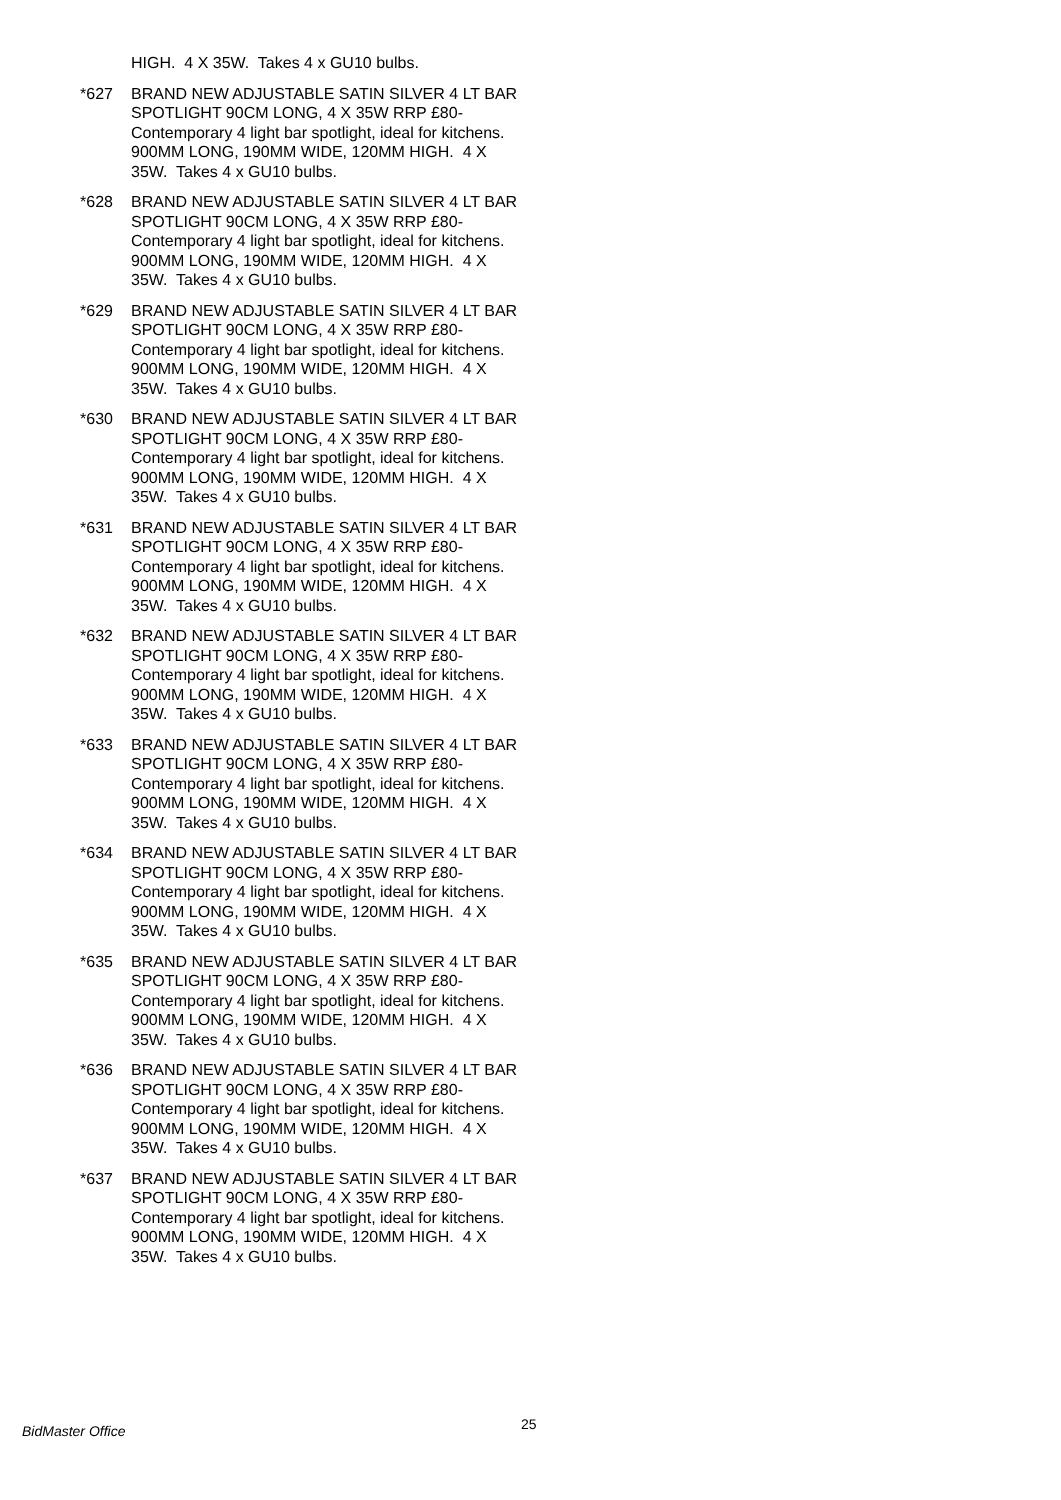HIGH. 4 X 35W. Takes 4 x GU10 bulbs.
*627 BRAND NEW ADJUSTABLE SATIN SILVER 4 LT BAR SPOTLIGHT 90CM LONG, 4 X 35W RRP £80- Contemporary 4 light bar spotlight, ideal for kitchens. 900MM LONG, 190MM WIDE, 120MM HIGH. 4 X 35W. Takes 4 x GU10 bulbs.
*628 BRAND NEW ADJUSTABLE SATIN SILVER 4 LT BAR SPOTLIGHT 90CM LONG, 4 X 35W RRP £80- Contemporary 4 light bar spotlight, ideal for kitchens. 900MM LONG, 190MM WIDE, 120MM HIGH. 4 X 35W. Takes 4 x GU10 bulbs.
*629 BRAND NEW ADJUSTABLE SATIN SILVER 4 LT BAR SPOTLIGHT 90CM LONG, 4 X 35W RRP £80- Contemporary 4 light bar spotlight, ideal for kitchens. 900MM LONG, 190MM WIDE, 120MM HIGH. 4 X 35W. Takes 4 x GU10 bulbs.
*630 BRAND NEW ADJUSTABLE SATIN SILVER 4 LT BAR SPOTLIGHT 90CM LONG, 4 X 35W RRP £80- Contemporary 4 light bar spotlight, ideal for kitchens. 900MM LONG, 190MM WIDE, 120MM HIGH. 4 X 35W. Takes 4 x GU10 bulbs.
*631 BRAND NEW ADJUSTABLE SATIN SILVER 4 LT BAR SPOTLIGHT 90CM LONG, 4 X 35W RRP £80- Contemporary 4 light bar spotlight, ideal for kitchens. 900MM LONG, 190MM WIDE, 120MM HIGH. 4 X 35W. Takes 4 x GU10 bulbs.
*632 BRAND NEW ADJUSTABLE SATIN SILVER 4 LT BAR SPOTLIGHT 90CM LONG, 4 X 35W RRP £80- Contemporary 4 light bar spotlight, ideal for kitchens. 900MM LONG, 190MM WIDE, 120MM HIGH. 4 X 35W. Takes 4 x GU10 bulbs.
*633 BRAND NEW ADJUSTABLE SATIN SILVER 4 LT BAR SPOTLIGHT 90CM LONG, 4 X 35W RRP £80- Contemporary 4 light bar spotlight, ideal for kitchens. 900MM LONG, 190MM WIDE, 120MM HIGH. 4 X 35W. Takes 4 x GU10 bulbs.
*634 BRAND NEW ADJUSTABLE SATIN SILVER 4 LT BAR SPOTLIGHT 90CM LONG, 4 X 35W RRP £80- Contemporary 4 light bar spotlight, ideal for kitchens. 900MM LONG, 190MM WIDE, 120MM HIGH. 4 X 35W. Takes 4 x GU10 bulbs.
*635 BRAND NEW ADJUSTABLE SATIN SILVER 4 LT BAR SPOTLIGHT 90CM LONG, 4 X 35W RRP £80- Contemporary 4 light bar spotlight, ideal for kitchens. 900MM LONG, 190MM WIDE, 120MM HIGH. 4 X 35W. Takes 4 x GU10 bulbs.
*636 BRAND NEW ADJUSTABLE SATIN SILVER 4 LT BAR SPOTLIGHT 90CM LONG, 4 X 35W RRP £80- Contemporary 4 light bar spotlight, ideal for kitchens. 900MM LONG, 190MM WIDE, 120MM HIGH. 4 X 35W. Takes 4 x GU10 bulbs.
*637 BRAND NEW ADJUSTABLE SATIN SILVER 4 LT BAR SPOTLIGHT 90CM LONG, 4 X 35W RRP £80- Contemporary 4 light bar spotlight, ideal for kitchens. 900MM LONG, 190MM WIDE, 120MM HIGH. 4 X 35W. Takes 4 x GU10 bulbs.
BidMaster Office 25